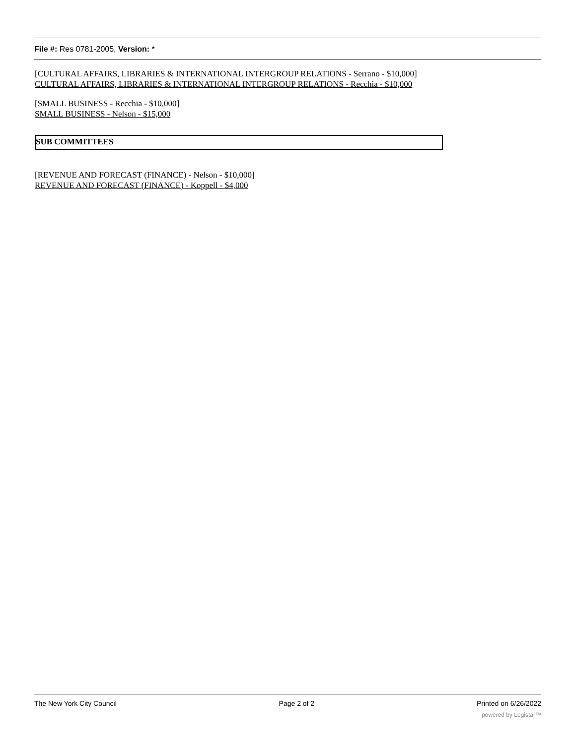File #: Res 0781-2005, Version: *
[CULTURAL AFFAIRS, LIBRARIES & INTERNATIONAL INTERGROUP RELATIONS - Serrano - $10,000]
CULTURAL AFFAIRS, LIBRARIES & INTERNATIONAL INTERGROUP RELATIONS - Recchia - $10,000
[SMALL BUSINESS - Recchia - $10,000]
SMALL BUSINESS - Nelson - $15,000
SUB COMMITTEES
[REVENUE AND FORECAST (FINANCE) - Nelson - $10,000]
REVENUE AND FORECAST (FINANCE) - Koppell - $4,000
The New York City Council Page 2 of 2 Printed on 6/26/2022
powered by Legistar™